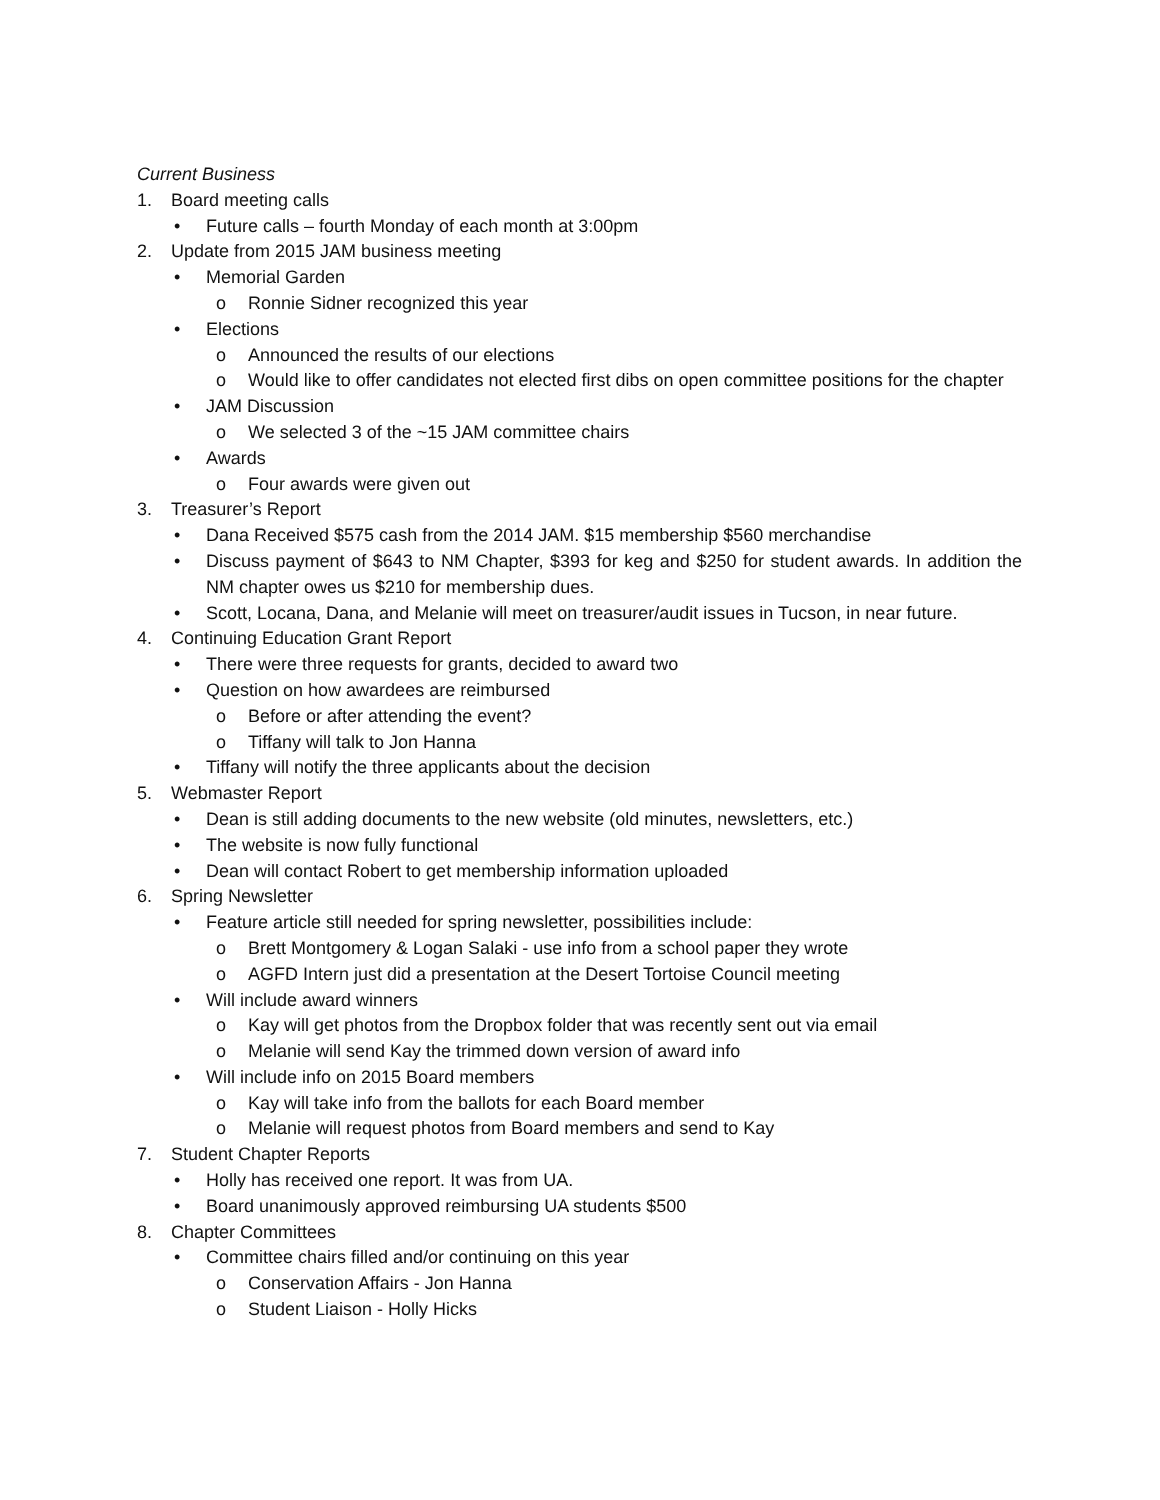Current Business
1. Board meeting calls
• Future calls – fourth Monday of each month at 3:00pm
2. Update from 2015 JAM business meeting
• Memorial Garden
o Ronnie Sidner recognized this year
• Elections
o Announced the results of our elections
o Would like to offer candidates not elected first dibs on open committee positions for the chapter
• JAM Discussion
o We selected 3 of the ~15 JAM committee chairs
• Awards
o Four awards were given out
3. Treasurer’s Report
• Dana Received $575 cash from the 2014 JAM. $15 membership $560 merchandise
• Discuss payment of $643 to NM Chapter, $393 for keg and $250 for student awards. In addition the NM chapter owes us $210 for membership dues.
• Scott, Locana, Dana, and Melanie will meet on treasurer/audit issues in Tucson, in near future.
4. Continuing Education Grant Report
• There were three requests for grants, decided to award two
• Question on how awardees are reimbursed
o Before or after attending the event?
o Tiffany will talk to Jon Hanna
• Tiffany will notify the three applicants about the decision
5. Webmaster Report
• Dean is still adding documents to the new website (old minutes, newsletters, etc.)
• The website is now fully functional
• Dean will contact Robert to get membership information uploaded
6. Spring Newsletter
• Feature article still needed for spring newsletter, possibilities include:
o Brett Montgomery & Logan Salaki - use info from a school paper they wrote
o AGFD Intern just did a presentation at the Desert Tortoise Council meeting
• Will include award winners
o Kay will get photos from the Dropbox folder that was recently sent out via email
o Melanie will send Kay the trimmed down version of award info
• Will include info on 2015 Board members
o Kay will take info from the ballots for each Board member
o Melanie will request photos from Board members and send to Kay
7. Student Chapter Reports
• Holly has received one report. It was from UA.
• Board unanimously approved reimbursing UA students $500
8. Chapter Committees
• Committee chairs filled and/or continuing on this year
o Conservation Affairs - Jon Hanna
o Student Liaison - Holly Hicks